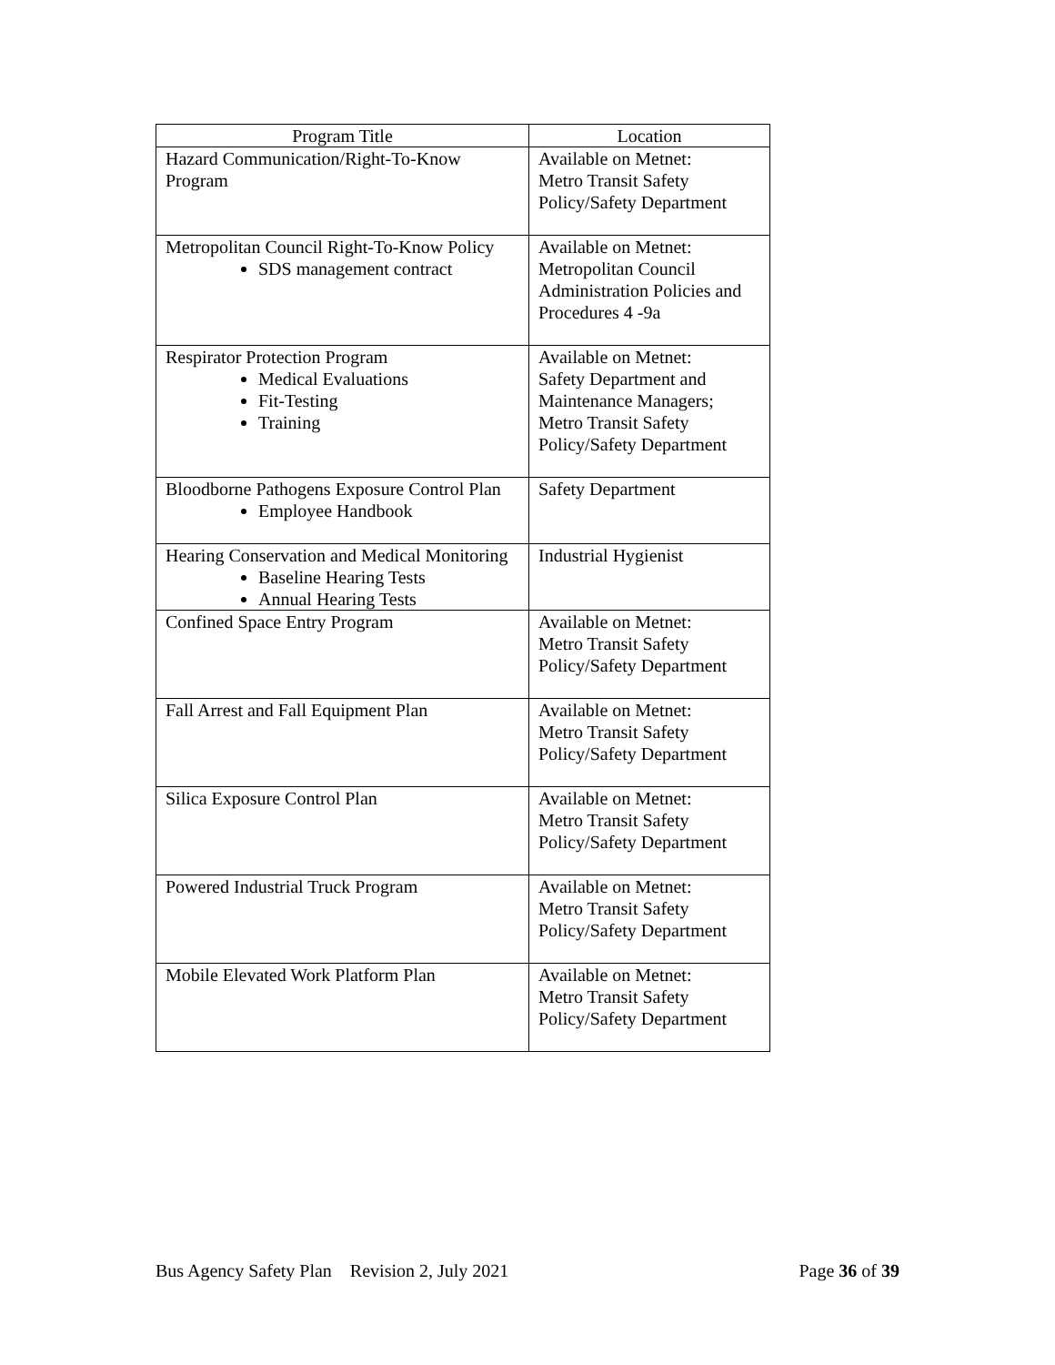| Program Title | Location |
| --- | --- |
| Hazard Communication/Right-To-Know Program | Available on Metnet: Metro Transit Safety Policy/Safety Department |
| Metropolitan Council Right-To-Know Policy SDS management contract | Available on Metnet: Metropolitan Council Administration Policies and Procedures 4 -9a |
| Respirator Protection Program Medical Evaluations Fit-Testing Training | Available on Metnet: Safety Department and Maintenance Managers; Metro Transit Safety Policy/Safety Department |
| Bloodborne Pathogens Exposure Control Plan Employee Handbook | Safety Department |
| Hearing Conservation and Medical Monitoring Baseline Hearing Tests Annual Hearing Tests | Industrial Hygienist |
| Confined Space Entry Program | Available on Metnet: Metro Transit Safety Policy/Safety Department |
| Fall Arrest and Fall Equipment Plan | Available on Metnet: Metro Transit Safety Policy/Safety Department |
| Silica Exposure Control Plan | Available on Metnet: Metro Transit Safety Policy/Safety Department |
| Powered Industrial Truck Program | Available on Metnet: Metro Transit Safety Policy/Safety Department |
| Mobile Elevated Work Platform Plan | Available on Metnet: Metro Transit Safety Policy/Safety Department |
Bus Agency Safety Plan Revision 2, July 2021 Page 36 of 39